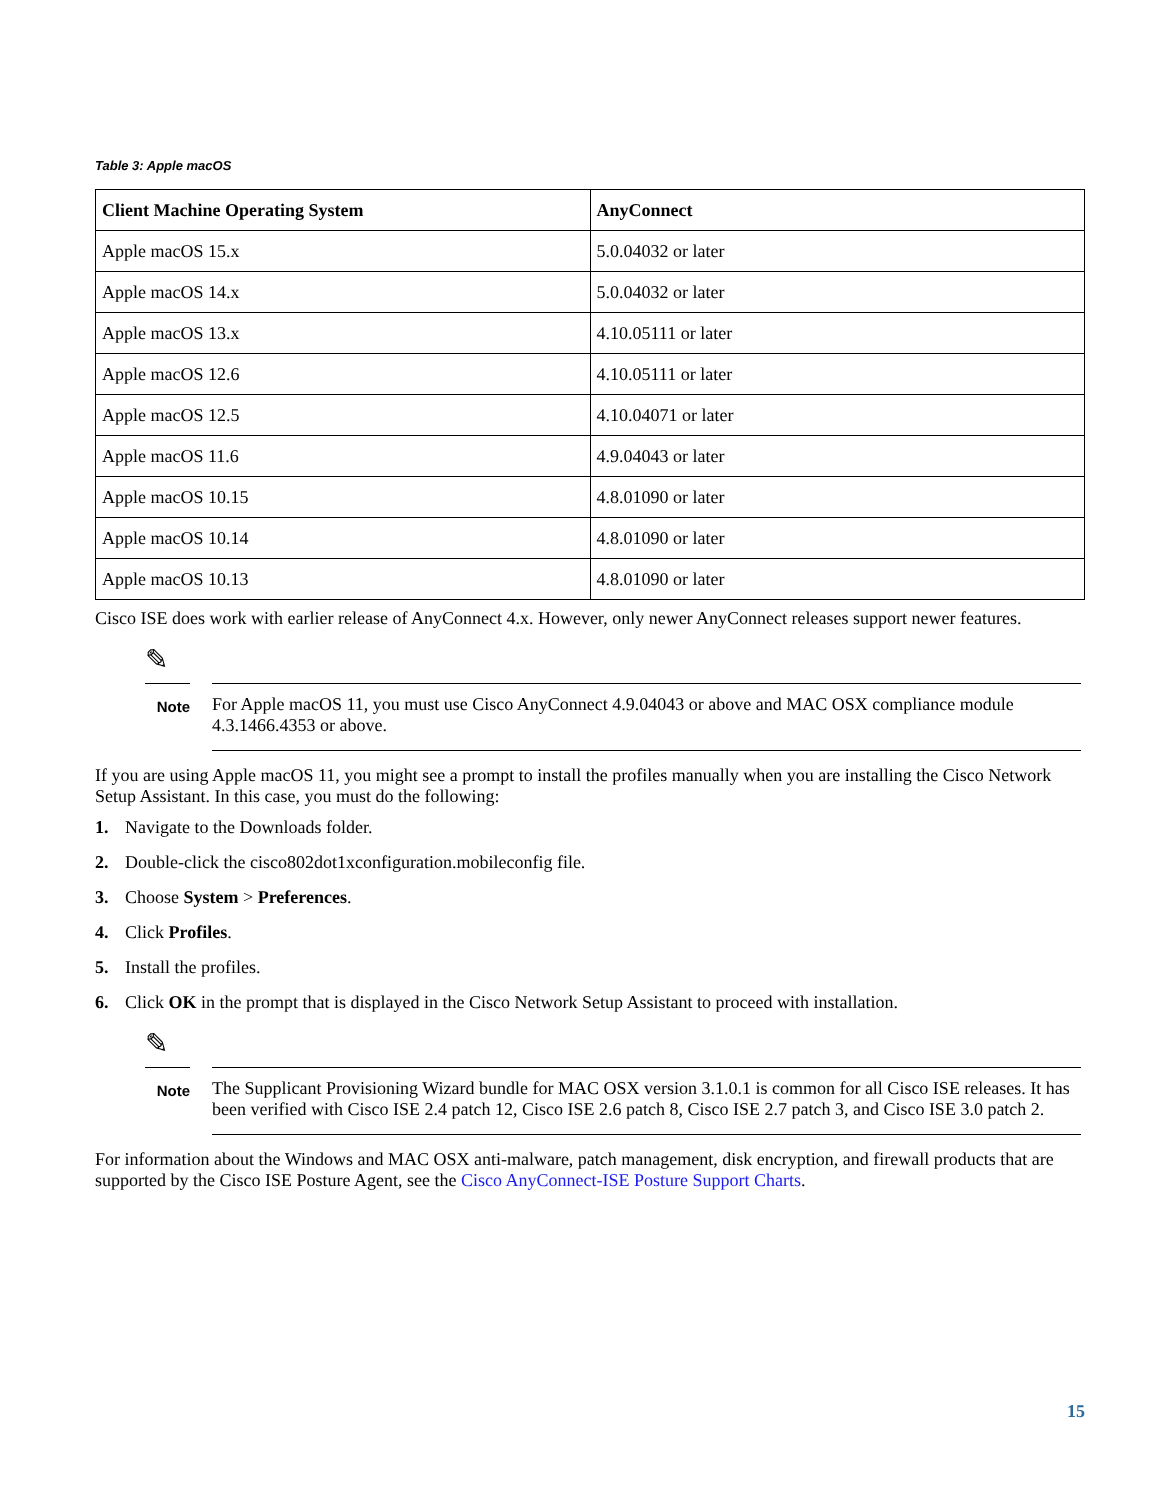Table 3: Apple macOS
| Client Machine Operating System | AnyConnect |
| --- | --- |
| Apple macOS 15.x | 5.0.04032 or later |
| Apple macOS 14.x | 5.0.04032 or later |
| Apple macOS 13.x | 4.10.05111 or later |
| Apple macOS 12.6 | 4.10.05111 or later |
| Apple macOS 12.5 | 4.10.04071 or later |
| Apple macOS 11.6 | 4.9.04043 or later |
| Apple macOS 10.15 | 4.8.01090 or later |
| Apple macOS 10.14 | 4.8.01090 or later |
| Apple macOS 10.13 | 4.8.01090 or later |
Cisco ISE does work with earlier release of AnyConnect 4.x. However, only newer AnyConnect releases support newer features.
✎
Note
For Apple macOS 11, you must use Cisco AnyConnect 4.9.04043 or above and MAC OSX compliance module 4.3.1466.4353 or above.
If you are using Apple macOS 11, you might see a prompt to install the profiles manually when you are installing the Cisco Network Setup Assistant. In this case, you must do the following:
1. Navigate to the Downloads folder.
2. Double-click the cisco802dot1xconfiguration.mobileconfig file.
3. Choose System > Preferences.
4. Click Profiles.
5. Install the profiles.
6. Click OK in the prompt that is displayed in the Cisco Network Setup Assistant to proceed with installation.
✎
Note
The Supplicant Provisioning Wizard bundle for MAC OSX version 3.1.0.1 is common for all Cisco ISE releases. It has been verified with Cisco ISE 2.4 patch 12, Cisco ISE 2.6 patch 8, Cisco ISE 2.7 patch 3, and Cisco ISE 3.0 patch 2.
For information about the Windows and MAC OSX anti-malware, patch management, disk encryption, and firewall products that are supported by the Cisco ISE Posture Agent, see the Cisco AnyConnect-ISE Posture Support Charts.
15